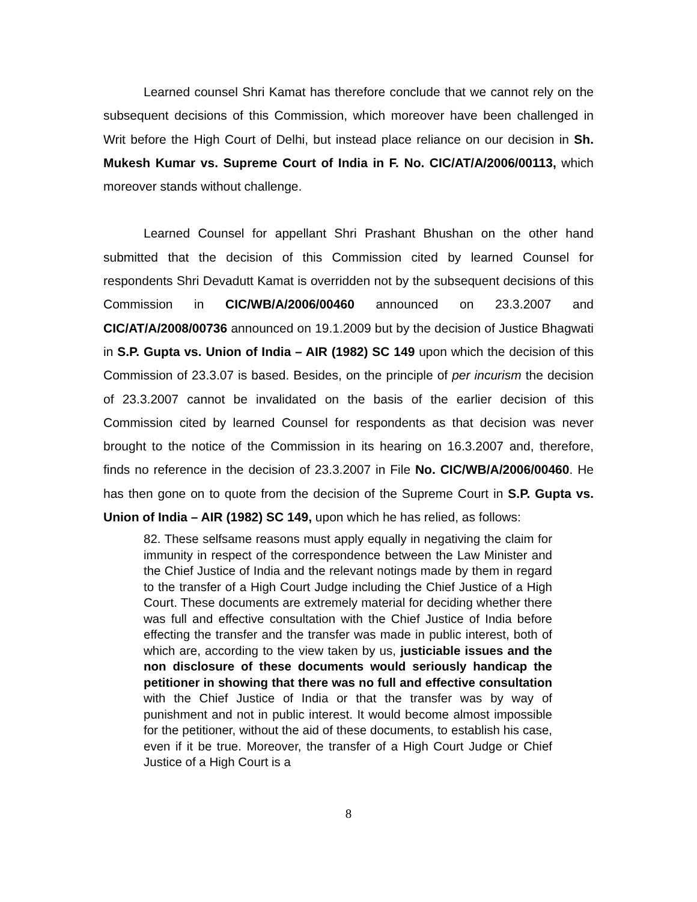Learned counsel Shri Kamat has therefore conclude that we cannot rely on the subsequent decisions of this Commission, which moreover have been challenged in Writ before the High Court of Delhi, but instead place reliance on our decision in Sh. Mukesh Kumar vs. Supreme Court of India in F. No. CIC/AT/A/2006/00113, which moreover stands without challenge.
Learned Counsel for appellant Shri Prashant Bhushan on the other hand submitted that the decision of this Commission cited by learned Counsel for respondents Shri Devadutt Kamat is overridden not by the subsequent decisions of this Commission in CIC/WB/A/2006/00460 announced on 23.3.2007 and CIC/AT/A/2008/00736 announced on 19.1.2009 but by the decision of Justice Bhagwati in S.P. Gupta vs. Union of India – AIR (1982) SC 149 upon which the decision of this Commission of 23.3.07 is based. Besides, on the principle of per incurism the decision of 23.3.2007 cannot be invalidated on the basis of the earlier decision of this Commission cited by learned Counsel for respondents as that decision was never brought to the notice of the Commission in its hearing on 16.3.2007 and, therefore, finds no reference in the decision of 23.3.2007 in File No. CIC/WB/A/2006/00460. He has then gone on to quote from the decision of the Supreme Court in S.P. Gupta vs. Union of India – AIR (1982) SC 149, upon which he has relied, as follows:
82. These selfsame reasons must apply equally in negativing the claim for immunity in respect of the correspondence between the Law Minister and the Chief Justice of India and the relevant notings made by them in regard to the transfer of a High Court Judge including the Chief Justice of a High Court. These documents are extremely material for deciding whether there was full and effective consultation with the Chief Justice of India before effecting the transfer and the transfer was made in public interest, both of which are, according to the view taken by us, justiciable issues and the non disclosure of these documents would seriously handicap the petitioner in showing that there was no full and effective consultation with the Chief Justice of India or that the transfer was by way of punishment and not in public interest. It would become almost impossible for the petitioner, without the aid of these documents, to establish his case, even if it be true. Moreover, the transfer of a High Court Judge or Chief Justice of a High Court is a
8